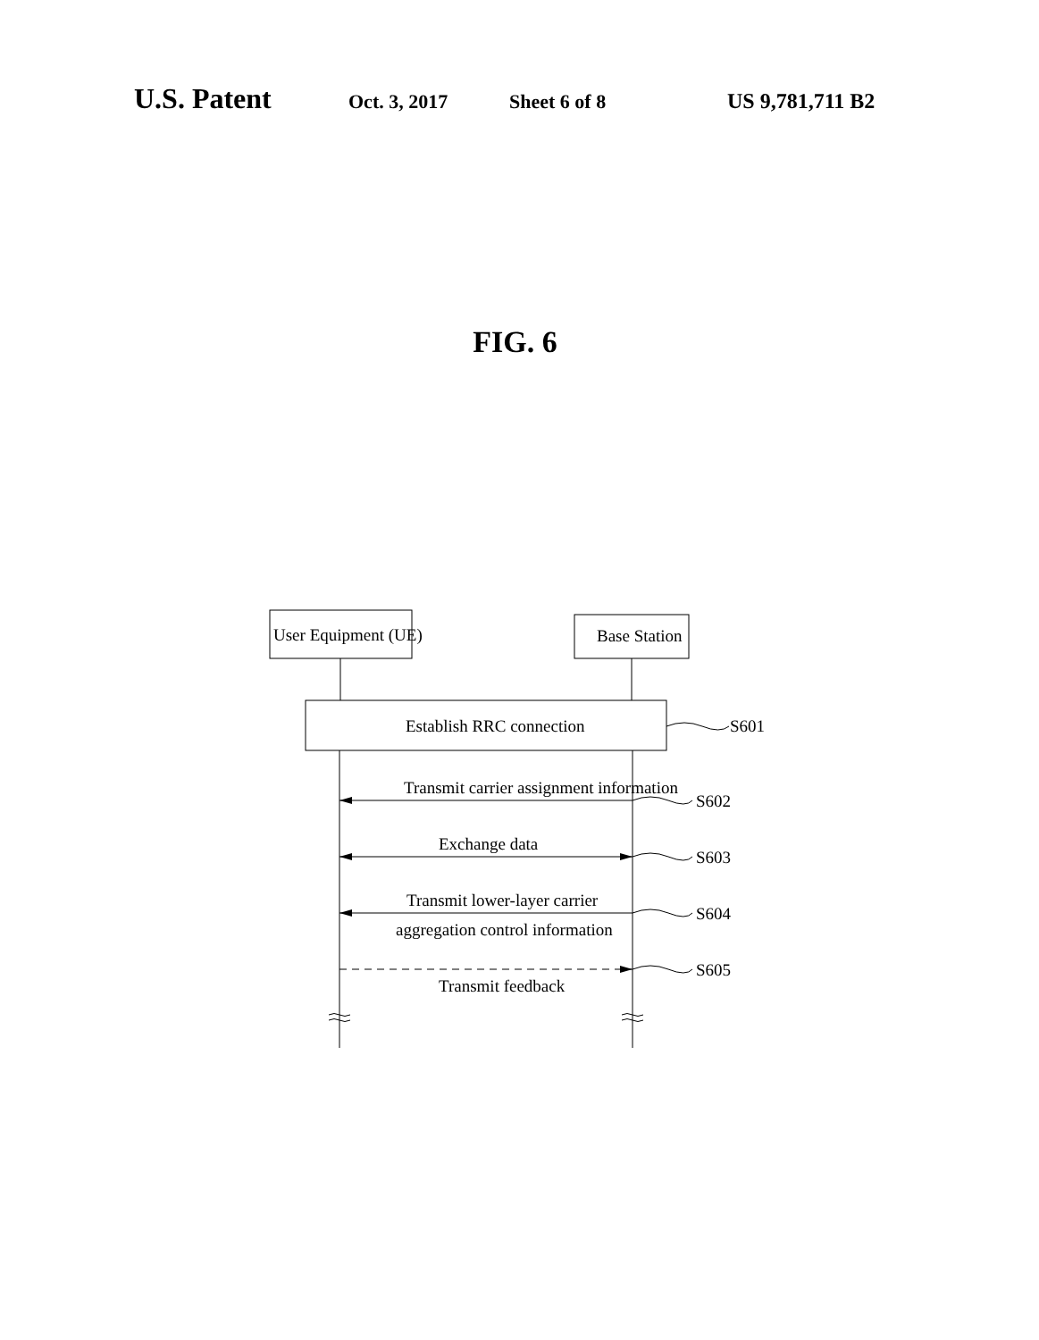U.S. Patent Oct. 3, 2017 Sheet 6 of 8 US 9,781,711 B2
FIG. 6
User Equipment (UE)
Base Station
Establish RRC connection
S601
Transmit carrier assignment information
S602
Exchange data
S603
Transmit lower-layer carrier
S604
aggregation control information
S605
Transmit feedback